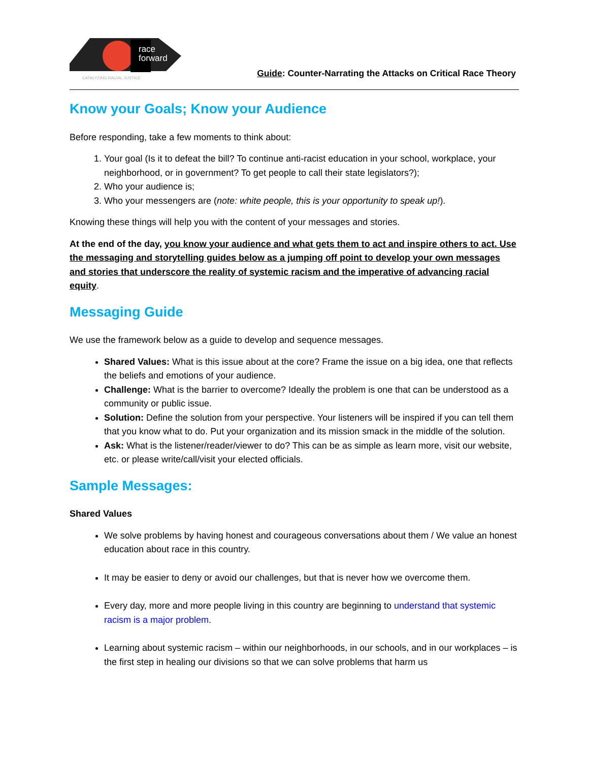race
forward
CATALYZING RACIAL JUSTICE
Guide: Counter-Narrating the Attacks on Critical Race Theory
Know your Goals; Know your Audience
Before responding, take a few moments to think about:
1. Your goal (Is it to defeat the bill? To continue anti-racist education in your school, workplace, your neighborhood, or in government? To get people to call their state legislators?);
2. Who your audience is;
3. Who your messengers are (note: white people, this is your opportunity to speak up!).
Knowing these things will help you with the content of your messages and stories.
At the end of the day, you know your audience and what gets them to act and inspire others to act. Use the messaging and storytelling guides below as a jumping off point to develop your own messages and stories that underscore the reality of systemic racism and the imperative of advancing racial equity.
Messaging Guide
We use the framework below as a guide to develop and sequence messages.
Shared Values: What is this issue about at the core? Frame the issue on a big idea, one that reflects the beliefs and emotions of your audience.
Challenge: What is the barrier to overcome? Ideally the problem is one that can be understood as a community or public issue.
Solution: Define the solution from your perspective. Your listeners will be inspired if you can tell them that you know what to do. Put your organization and its mission smack in the middle of the solution.
Ask: What is the listener/reader/viewer to do? This can be as simple as learn more, visit our website, etc. or please write/call/visit your elected officials.
Sample Messages:
Shared Values
We solve problems by having honest and courageous conversations about them / We value an honest education about race in this country.
It may be easier to deny or avoid our challenges, but that is never how we overcome them.
Every day, more and more people living in this country are beginning to understand that systemic racism is a major problem.
Learning about systemic racism – within our neighborhoods, in our schools, and in our workplaces – is the first step in healing our divisions so that we can solve problems that harm us